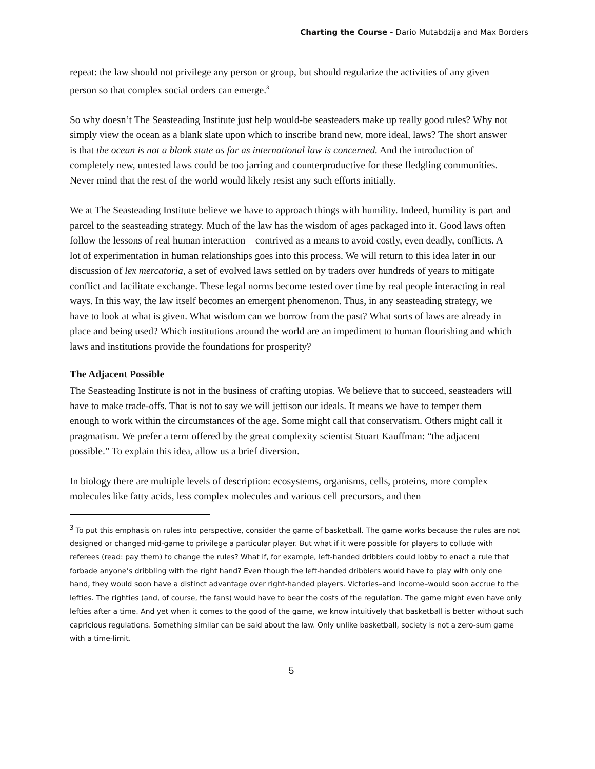Charting the Course - Dario Mutabdzija and Max Borders
repeat: the law should not privilege any person or group, but should regularize the activities of any given person so that complex social orders can emerge.<sup>3</sup>
So why doesn’t The Seasteading Institute just help would-be seasteaders make up really good rules? Why not simply view the ocean as a blank slate upon which to inscribe brand new, more ideal, laws? The short answer is that the ocean is not a blank state as far as international law is concerned. And the introduction of completely new, untested laws could be too jarring and counterproductive for these fledgling communities. Never mind that the rest of the world would likely resist any such efforts initially.
We at The Seasteading Institute believe we have to approach things with humility. Indeed, humility is part and parcel to the seasteading strategy. Much of the law has the wisdom of ages packaged into it. Good laws often follow the lessons of real human interaction—contrived as a means to avoid costly, even deadly, conflicts. A lot of experimentation in human relationships goes into this process. We will return to this idea later in our discussion of lex mercatoria, a set of evolved laws settled on by traders over hundreds of years to mitigate conflict and facilitate exchange. These legal norms become tested over time by real people interacting in real ways. In this way, the law itself becomes an emergent phenomenon. Thus, in any seasteading strategy, we have to look at what is given. What wisdom can we borrow from the past? What sorts of laws are already in place and being used? Which institutions around the world are an impediment to human flourishing and which laws and institutions provide the foundations for prosperity?
The Adjacent Possible
The Seasteading Institute is not in the business of crafting utopias. We believe that to succeed, seasteaders will have to make trade-offs. That is not to say we will jettison our ideals. It means we have to temper them enough to work within the circumstances of the age. Some might call that conservatism. Others might call it pragmatism. We prefer a term offered by the great complexity scientist Stuart Kauffman: “the adjacent possible.” To explain this idea, allow us a brief diversion.
In biology there are multiple levels of description: ecosystems, organisms, cells, proteins, more complex molecules like fatty acids, less complex molecules and various cell precursors, and then
<sup>3</sup> To put this emphasis on rules into perspective, consider the game of basketball. The game works because the rules are not designed or changed mid-game to privilege a particular player. But what if it were possible for players to collude with referees (read: pay them) to change the rules? What if, for example, left-handed dribblers could lobby to enact a rule that forbade anyone’s dribbling with the right hand? Even though the left-handed dribblers would have to play with only one hand, they would soon have a distinct advantage over right-handed players. Victories–and income–would soon accrue to the lefties. The righties (and, of course, the fans) would have to bear the costs of the regulation. The game might even have only lefties after a time. And yet when it comes to the good of the game, we know intuitively that basketball is better without such capricious regulations. Something similar can be said about the law. Only unlike basketball, society is not a zero-sum game with a time-limit.
5